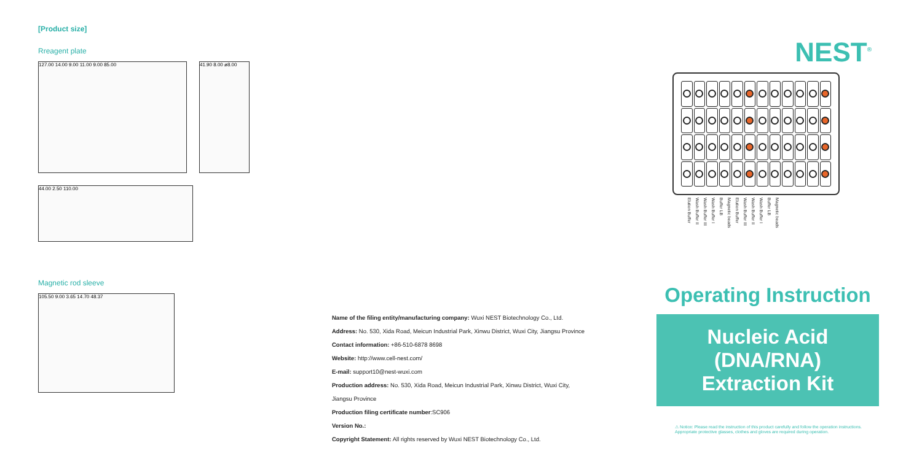[Product size]
Rreagent plate
127.00 14.00 9.00 11.00 9.00 85.00 41.90 8.00 ø8.00
44.00 2.50 110.00
Magnetic rod sleeve
105.50 9.00 3.65 14.70 48.37
Name of the filing entity/manufacturing company: Wuxi NEST Biotechnology Co., Ltd.
Address: No. 530, Xida Road, Meicun Industrial Park, Xinwu District, Wuxi City, Jiangsu Province
Contact information: +86-510-6878 8698
Website: http://www.cell-nest.com/
E-mail: support10@nest-wuxi.com
Production address: No. 530, Xida Road, Meicun Industrial Park, Xinwu District, Wuxi City,
Jiangsu Province
Production filing certificate number:SC906
Version No.:
Copyright Statement: All rights reserved by Wuxi NEST Biotechnology Co., Ltd.
NEST<sup>®</sup>
Elution Buffer Wash Buffer II Wash Buffer III Wash Buffer I Buffer LB Magnetic beads Elution Buffer Wash Buffer III Wash Buffer II Wash Buffer I Buffer LB Magnetic beads
Operating Instruction
Nucleic Acid (DNA/RNA) Extraction Kit
⚠ Notice: Please read the instruction of this product carefully and follow the operation instructions.
Appropriate protective glasses, clothes and gloves are required during operation.